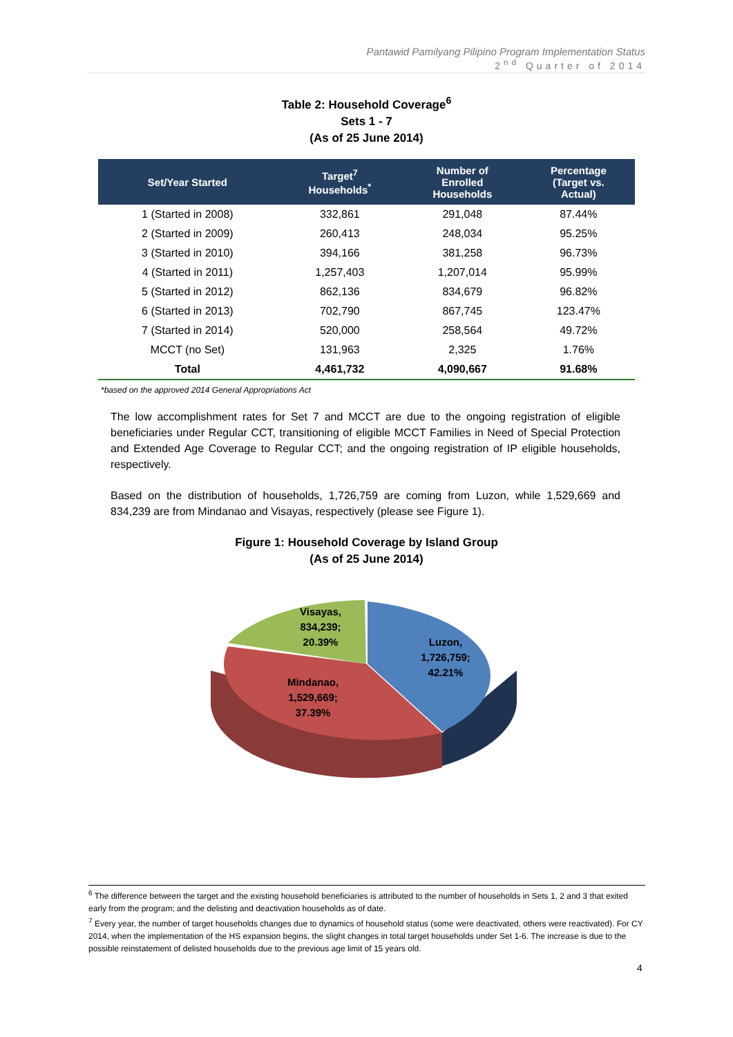Pantawid Pamilyang Pilipino Program Implementation Status
2<sup>nd</sup> Quarter of 2014
Table 2: Household Coverage<sup>6</sup>
Sets 1 - 7
(As of 25 June 2014)
| Set/Year Started | Target<sup>7</sup> Households<sup>*</sup> | Number of Enrolled Households | Percentage (Target vs. Actual) |
| --- | --- | --- | --- |
| 1 (Started in 2008) | 332,861 | 291,048 | 87.44% |
| 2 (Started in 2009) | 260,413 | 248,034 | 95.25% |
| 3 (Started in 2010) | 394,166 | 381,258 | 96.73% |
| 4 (Started in 2011) | 1,257,403 | 1,207,014 | 95.99% |
| 5 (Started in 2012) | 862,136 | 834,679 | 96.82% |
| 6 (Started in 2013) | 702,790 | 867,745 | 123.47% |
| 7 (Started in 2014) | 520,000 | 258,564 | 49.72% |
| MCCT (no Set) | 131,963 | 2,325 | 1.76% |
| Total | 4,461,732 | 4,090,667 | 91.68% |
*based on the approved 2014 General Appropriations Act
The low accomplishment rates for Set 7 and MCCT are due to the ongoing registration of eligible beneficiaries under Regular CCT, transitioning of eligible MCCT Families in Need of Special Protection and Extended Age Coverage to Regular CCT; and the ongoing registration of IP eligible households, respectively.
Based on the distribution of households, 1,726,759 are coming from Luzon, while 1,529,669 and 834,239 are from Mindanao and Visayas, respectively (please see Figure 1).
Figure 1: Household Coverage by Island Group
(As of 25 June 2014)
Visayas,
834,239;
20.39%
Luzon,
1,726,759;
42.21%
Mindanao,
1,529,669;
37.39%
<sup>6</sup> The difference between the target and the existing household beneficiaries is attributed to the number of households in Sets 1, 2 and 3 that exited early from the program; and the delisting and deactivation households as of date.
<sup>7</sup> Every year, the number of target households changes due to dynamics of household status (some were deactivated, others were reactivated). For CY 2014, when the implementation of the HS expansion begins, the slight changes in total target households under Set 1-6. The increase is due to the possible reinstatement of delisted households due to the previous age limit of 15 years old.
4